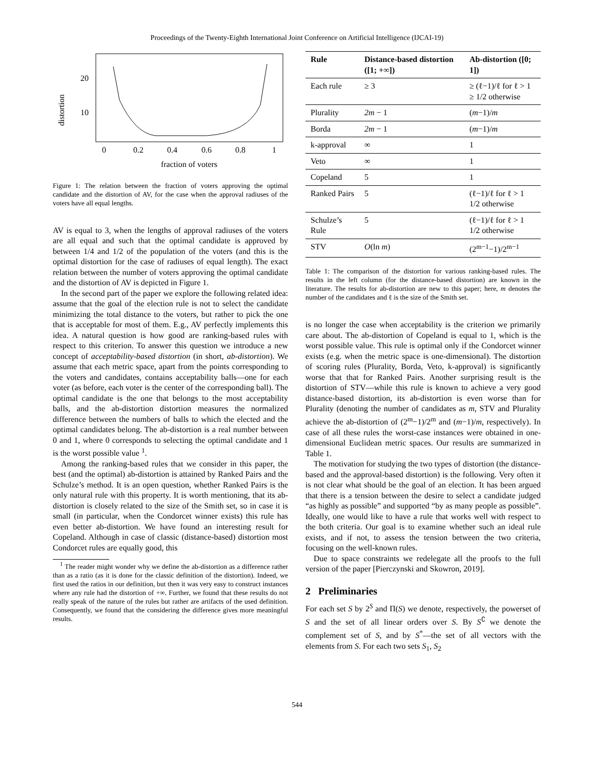Proceedings of the Twenty-Eighth International Joint Conference on Artificial Intelligence (IJCAI-19)
20
10
distortion
0
0.2
0.4
0.6
0.8
1
fraction of voters
Figure 1: The relation between the fraction of voters approving the optimal candidate and the distortion of AV, for the case when the approval radiuses of the voters have all equal lengths.
AV is equal to 3, when the lengths of approval radiuses of the voters are all equal and such that the optimal candidate is approved by between 1/4 and 1/2 of the population of the voters (and this is the optimal distortion for the case of radiuses of equal length). The exact relation between the number of voters approving the optimal candidate and the distortion of AV is depicted in Figure 1.
In the second part of the paper we explore the following related idea: assume that the goal of the election rule is not to select the candidate minimizing the total distance to the voters, but rather to pick the one that is acceptable for most of them. E.g., AV perfectly implements this idea. A natural question is how good are ranking-based rules with respect to this criterion. To answer this question we introduce a new concept of acceptability-based distortion (in short, ab-distortion). We assume that each metric space, apart from the points corresponding to the voters and candidates, contains acceptability balls—one for each voter (as before, each voter is the center of the corresponding ball). The optimal candidate is the one that belongs to the most acceptability balls, and the ab-distortion distortion measures the normalized difference between the numbers of balls to which the elected and the optimal candidates belong. The ab-distortion is a real number between 0 and 1, where 0 corresponds to selecting the optimal candidate and 1 is the worst possible value <sup>1</sup>.
Among the ranking-based rules that we consider in this paper, the best (and the optimal) ab-distortion is attained by Ranked Pairs and the Schulze’s method. It is an open question, whether Ranked Pairs is the only natural rule with this property. It is worth mentioning, that its ab-distortion is closely related to the size of the Smith set, so in case it is small (in particular, when the Condorcet winner exists) this rule has even better ab-distortion. We have found an interesting result for Copeland. Although in case of classic (distance-based) distortion most Condorcet rules are equally good, this
<sup>1</sup> The reader might wonder why we define the ab-distortion as a difference rather than as a ratio (as it is done for the classic definition of the distortion). Indeed, we first used the ratios in our definition, but then it was very easy to construct instances where any rule had the distortion of +∞. Further, we found that these results do not really speak of the nature of the rules but rather are artifacts of the used definition. Consequently, we found that the considering the difference gives more meaningful results.
| Rule | Distance-based distortion ([1; +∞]) | Ab-distortion ([0; 1]) |
| --- | --- | --- |
| Each rule | ≥ 3 | ≥ (ℓ−1)/ℓ for ℓ > 1 ≥ 1/2 otherwise |
| Plurality | 2m − 1 | ( m −1)/ m |
| Borda | 2m − 1 | ( m −1)/ m |
| k-approval | ∞ | 1 |
| Veto | ∞ | 1 |
| Copeland | 5 | 1 |
| Ranked Pairs | 5 | (ℓ−1)/ℓ for ℓ > 1 1/2 otherwise |
| Schulze’s Rule | 5 | (ℓ−1)/ℓ for ℓ > 1 1/2 otherwise |
| STV | O (ln m ) | (2<sup>m−1</sup>−1)/2<sup>m−1</sup> |
Table 1: The comparison of the distortion for various ranking-based rules. The results in the left column (for the distance-based distortion) are known in the literature. The results for ab-distortion are new to this paper; here, m denotes the number of the candidates and ℓ is the size of the Smith set.
is no longer the case when acceptability is the criterion we primarily care about. The ab-distortion of Copeland is equal to 1, which is the worst possible value. This rule is optimal only if the Condorcet winner exists (e.g. when the metric space is one-dimensional). The distortion of scoring rules (Plurality, Borda, Veto, k-approval) is significantly worse that that for Ranked Pairs. Another surprising result is the distortion of STV—while this rule is known to achieve a very good distance-based distortion, its ab-distortion is even worse than for Plurality (denoting the number of candidates as m, STV and Plurality achieve the ab-distortion of (2<sup>m</sup>−1)/2<sup>m</sup> and (m−1)/m, respectively). In case of all these rules the worst-case instances were obtained in one-dimensional Euclidean metric spaces. Our results are summarized in Table 1.
The motivation for studying the two types of distortion (the distance-based and the approval-based distortion) is the following. Very often it is not clear what should be the goal of an election. It has been argued that there is a tension between the desire to select a candidate judged “as highly as possible” and supported “by as many people as possible”. Ideally, one would like to have a rule that works well with respect to the both criteria. Our goal is to examine whether such an ideal rule exists, and if not, to assess the tension between the two criteria, focusing on the well-known rules.
Due to space constraints we redelegate all the proofs to the full version of the paper [Pierczynski and Skowron, 2019].
2 Preliminaries
For each set S by 2<sup>S</sup> and Π(S) we denote, respectively, the powerset of S and the set of all linear orders over S. By S<sup>∁</sup> we denote the complement set of S, and by S<sup>*</sup>—the set of all vectors with the elements from S. For each two sets S<sub>1</sub>, S<sub>2</sub>
544